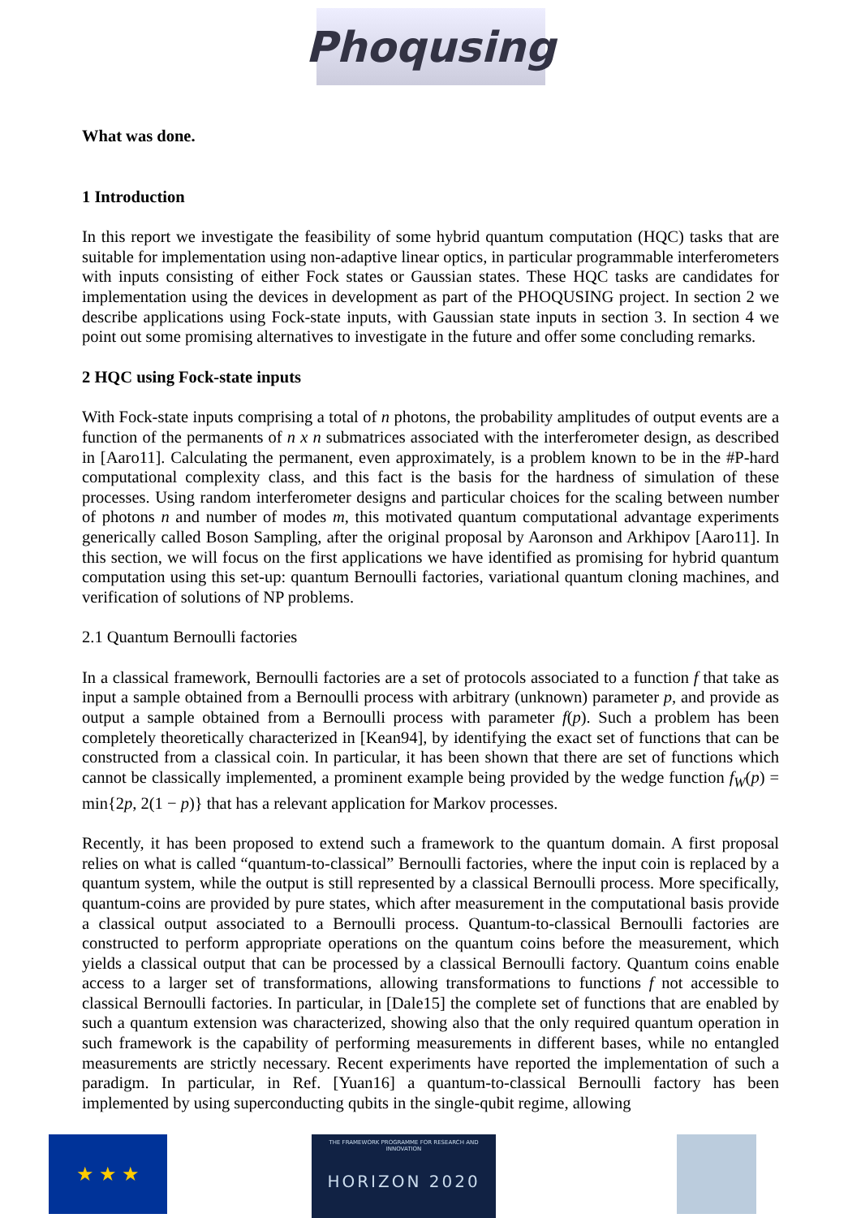Phoqusing
What was done.
1 Introduction
In this report we investigate the feasibility of some hybrid quantum computation (HQC) tasks that are suitable for implementation using non-adaptive linear optics, in particular programmable interferometers with inputs consisting of either Fock states or Gaussian states. These HQC tasks are candidates for implementation using the devices in development as part of the PHOQUSING project. In section 2 we describe applications using Fock-state inputs, with Gaussian state inputs in section 3. In section 4 we point out some promising alternatives to investigate in the future and offer some concluding remarks.
2 HQC using Fock-state inputs
With Fock-state inputs comprising a total of n photons, the probability amplitudes of output events are a function of the permanents of n x n submatrices associated with the interferometer design, as described in [Aaro11]. Calculating the permanent, even approximately, is a problem known to be in the #P-hard computational complexity class, and this fact is the basis for the hardness of simulation of these processes. Using random interferometer designs and particular choices for the scaling between number of photons n and number of modes m, this motivated quantum computational advantage experiments generically called Boson Sampling, after the original proposal by Aaronson and Arkhipov [Aaro11]. In this section, we will focus on the first applications we have identified as promising for hybrid quantum computation using this set-up: quantum Bernoulli factories, variational quantum cloning machines, and verification of solutions of NP problems.
2.1 Quantum Bernoulli factories
In a classical framework, Bernoulli factories are a set of protocols associated to a function f that take as input a sample obtained from a Bernoulli process with arbitrary (unknown) parameter p, and provide as output a sample obtained from a Bernoulli process with parameter f(p). Such a problem has been completely theoretically characterized in [Kean94], by identifying the exact set of functions that can be constructed from a classical coin. In particular, it has been shown that there are set of functions which cannot be classically implemented, a prominent example being provided by the wedge function f<sub>W</sub>(p) = min{2p, 2(1 − p)} that has a relevant application for Markov processes.
Recently, it has been proposed to extend such a framework to the quantum domain. A first proposal relies on what is called “quantum-to-classical” Bernoulli factories, where the input coin is replaced by a quantum system, while the output is still represented by a classical Bernoulli process. More specifically, quantum-coins are provided by pure states, which after measurement in the computational basis provide a classical output associated to a Bernoulli process. Quantum-to-classical Bernoulli factories are constructed to perform appropriate operations on the quantum coins before the measurement, which yields a classical output that can be processed by a classical Bernoulli factory. Quantum coins enable access to a larger set of transformations, allowing transformations to functions f not accessible to classical Bernoulli factories. In particular, in [Dale15] the complete set of functions that are enabled by such a quantum extension was characterized, showing also that the only required quantum operation in such framework is the capability of performing measurements in different bases, while no entangled measurements are strictly necessary. Recent experiments have reported the implementation of such a paradigm. In particular, in Ref. [Yuan16] a quantum-to-classical Bernoulli factory has been implemented by using superconducting qubits in the single-qubit regime, allowing
★ ★ ★
THE FRAMEWORK PROGRAMME FOR RESEARCH AND INNOVATION
HORIZON 2020